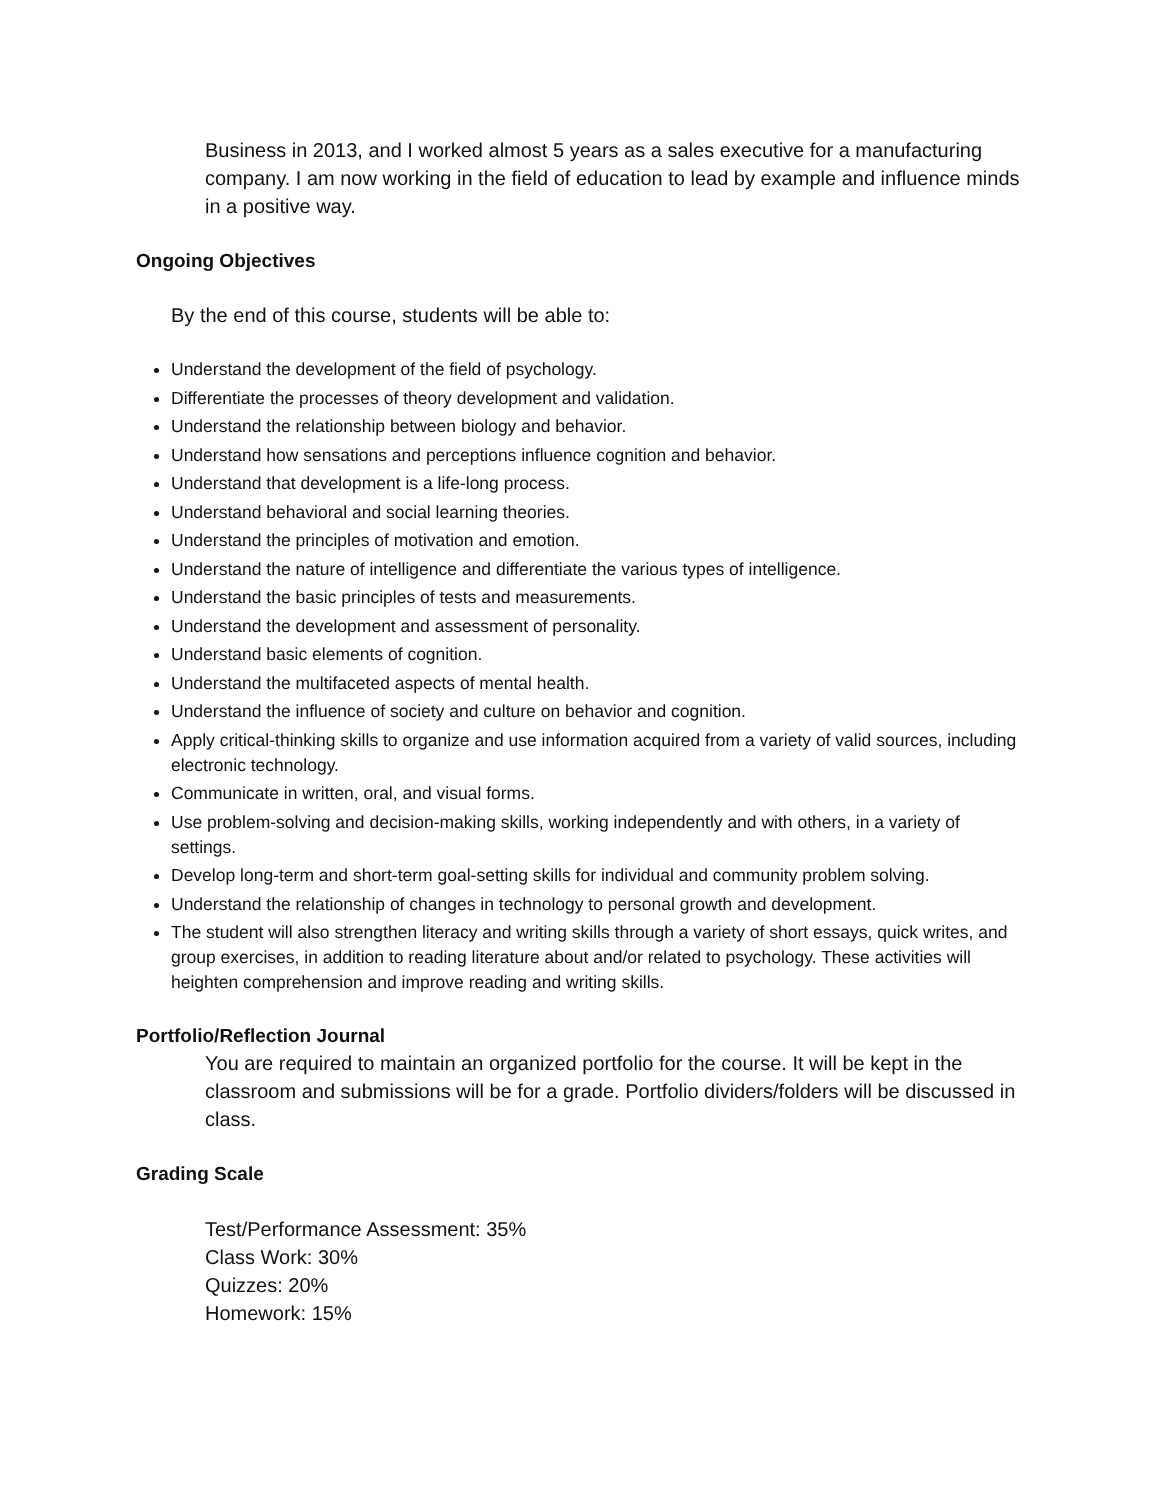Business in 2013, and I worked almost 5 years as a sales executive for a manufacturing company. I am now working in the field of education to lead by example and influence minds in a positive way.
Ongoing Objectives
By the end of this course, students will be able to:
Understand the development of the field of psychology.
Differentiate the processes of theory development and validation.
Understand the relationship between biology and behavior.
Understand how sensations and perceptions influence cognition and behavior.
Understand that development is a life-long process.
Understand behavioral and social learning theories.
Understand the principles of motivation and emotion.
Understand the nature of intelligence and differentiate the various types of intelligence.
Understand the basic principles of tests and measurements.
Understand the development and assessment of personality.
Understand basic elements of cognition.
Understand the multifaceted aspects of mental health.
Understand the influence of society and culture on behavior and cognition.
Apply critical-thinking skills to organize and use information acquired from a variety of valid sources, including electronic technology.
Communicate in written, oral, and visual forms.
Use problem-solving and decision-making skills, working independently and with others, in a variety of settings.
Develop long-term and short-term goal-setting skills for individual and community problem solving.
Understand the relationship of changes in technology to personal growth and development.
The student will also strengthen literacy and writing skills through a variety of short essays, quick writes, and group exercises, in addition to reading literature about and/or related to psychology. These activities will heighten comprehension and improve reading and writing skills.
Portfolio/Reflection Journal
You are required to maintain an organized portfolio for the course. It will be kept in the classroom and submissions will be for a grade. Portfolio dividers/folders will be discussed in class.
Grading Scale
Test/Performance Assessment: 35%
Class Work: 30%
Quizzes: 20%
Homework: 15%